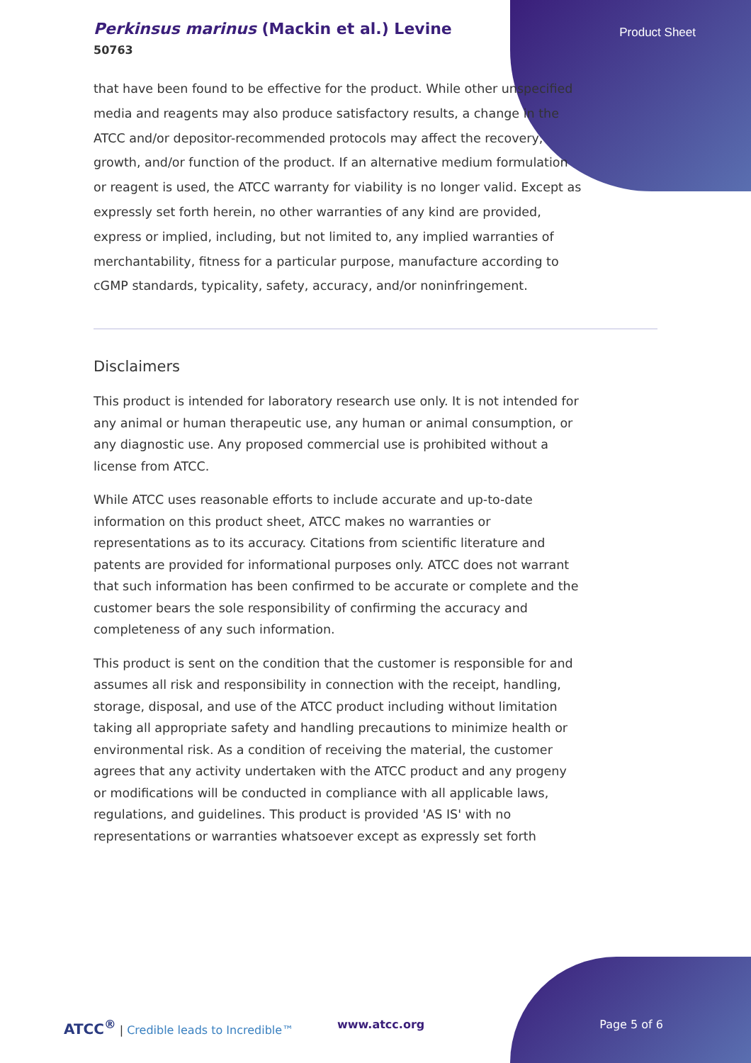Perkinsus marinus (Mackin et al.) Levine
50763
Product Sheet
that have been found to be effective for the product. While other unspecified media and reagents may also produce satisfactory results, a change in the ATCC and/or depositor-recommended protocols may affect the recovery, growth, and/or function of the product. If an alternative medium formulation or reagent is used, the ATCC warranty for viability is no longer valid. Except as expressly set forth herein, no other warranties of any kind are provided, express or implied, including, but not limited to, any implied warranties of merchantability, fitness for a particular purpose, manufacture according to cGMP standards, typicality, safety, accuracy, and/or noninfringement.
Disclaimers
This product is intended for laboratory research use only. It is not intended for any animal or human therapeutic use, any human or animal consumption, or any diagnostic use. Any proposed commercial use is prohibited without a license from ATCC.
While ATCC uses reasonable efforts to include accurate and up-to-date information on this product sheet, ATCC makes no warranties or representations as to its accuracy. Citations from scientific literature and patents are provided for informational purposes only. ATCC does not warrant that such information has been confirmed to be accurate or complete and the customer bears the sole responsibility of confirming the accuracy and completeness of any such information.
This product is sent on the condition that the customer is responsible for and assumes all risk and responsibility in connection with the receipt, handling, storage, disposal, and use of the ATCC product including without limitation taking all appropriate safety and handling precautions to minimize health or environmental risk. As a condition of receiving the material, the customer agrees that any activity undertaken with the ATCC product and any progeny or modifications will be conducted in compliance with all applicable laws, regulations, and guidelines. This product is provided 'AS IS' with no representations or warranties whatsoever except as expressly set forth
ATCC<sup>®</sup> | Credible leads to Incredible™ www.atcc.org Page 5 of 6